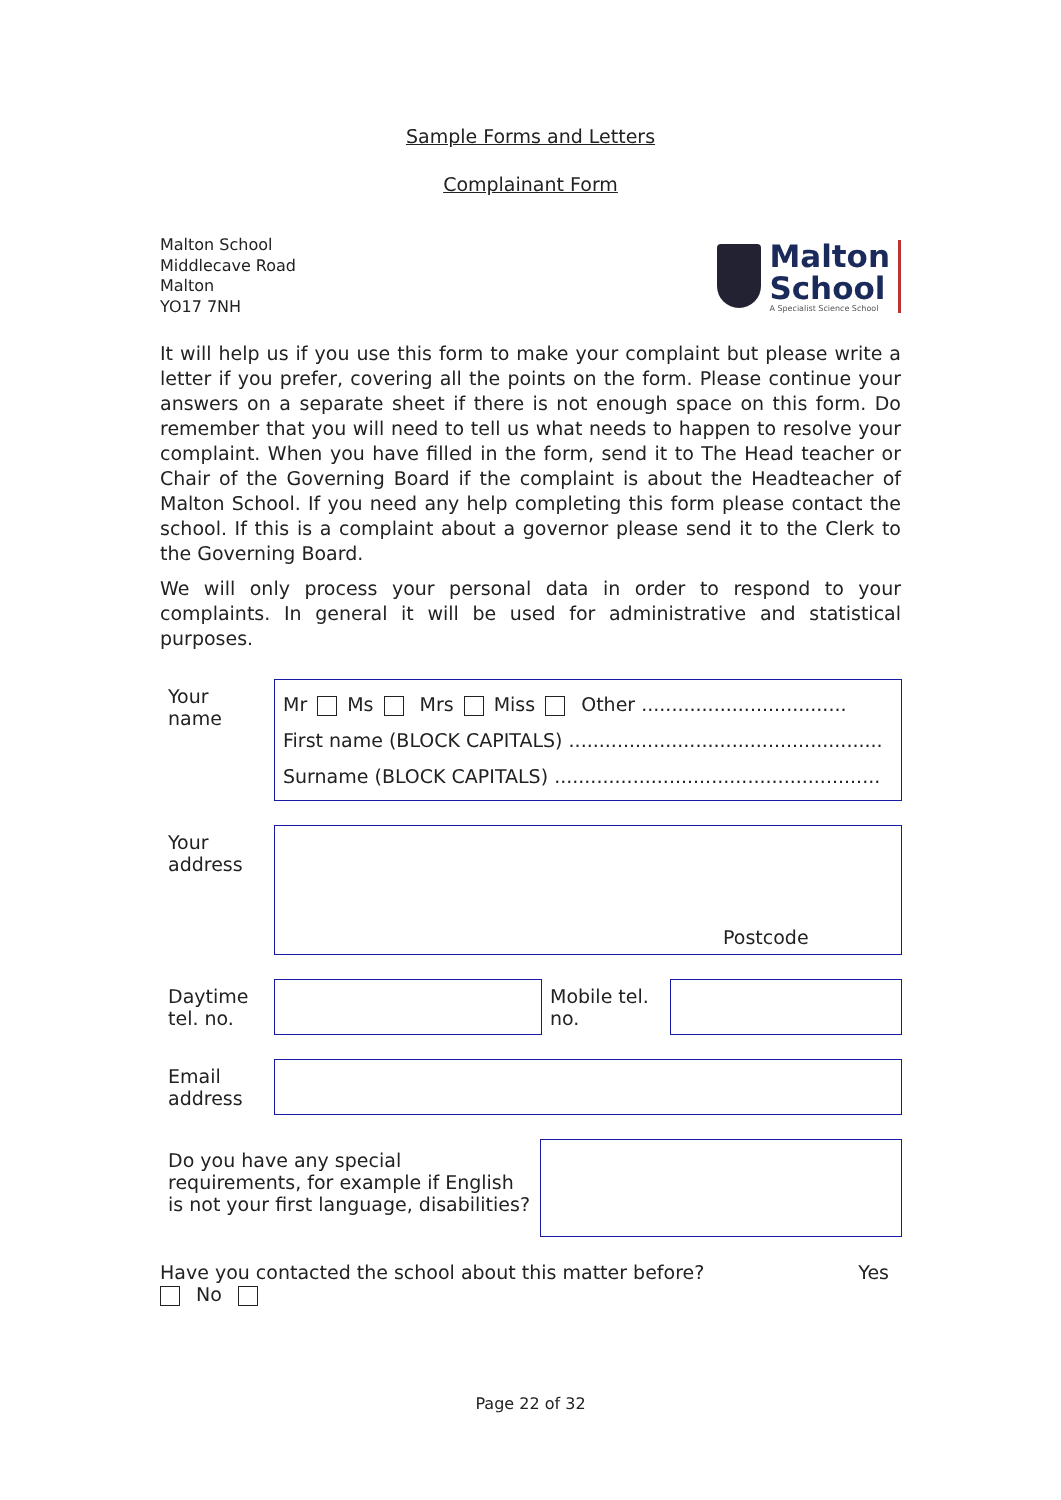Sample Forms and Letters
Complainant Form
Malton School
Middlecave Road
Malton
YO17 7NH
Malton
School
A Specialist Science School
It will help us if you use this form to make your complaint but please write a letter if you prefer, covering all the points on the form. Please continue your answers on a separate sheet if there is not enough space on this form. Do remember that you will need to tell us what needs to happen to resolve your complaint. When you have filled in the form, send it to The Head teacher or Chair of the Governing Board if the complaint is about the Headteacher of Malton School. If you need any help completing this form please contact the school. If this is a complaint about a governor please send it to the Clerk to the Governing Board.
We will only process your personal data in order to respond to your complaints. In general it will be used for administrative and statistical purposes.
| Your name | Mr Ms Mrs Miss Other .................................. First name (BLOCK CAPITALS) .................................................... Surname (BLOCK CAPITALS) ...................................................... | | |
| Your address | Postcode | | |
| Daytime tel. no. | | Mobile tel. no. | |
| Email address | | | |
| Do you have any special requirements, for example if English is not your first language, disabilities? | |
Have you contacted the school about this matter before? Yes
No
Page 22 of 32